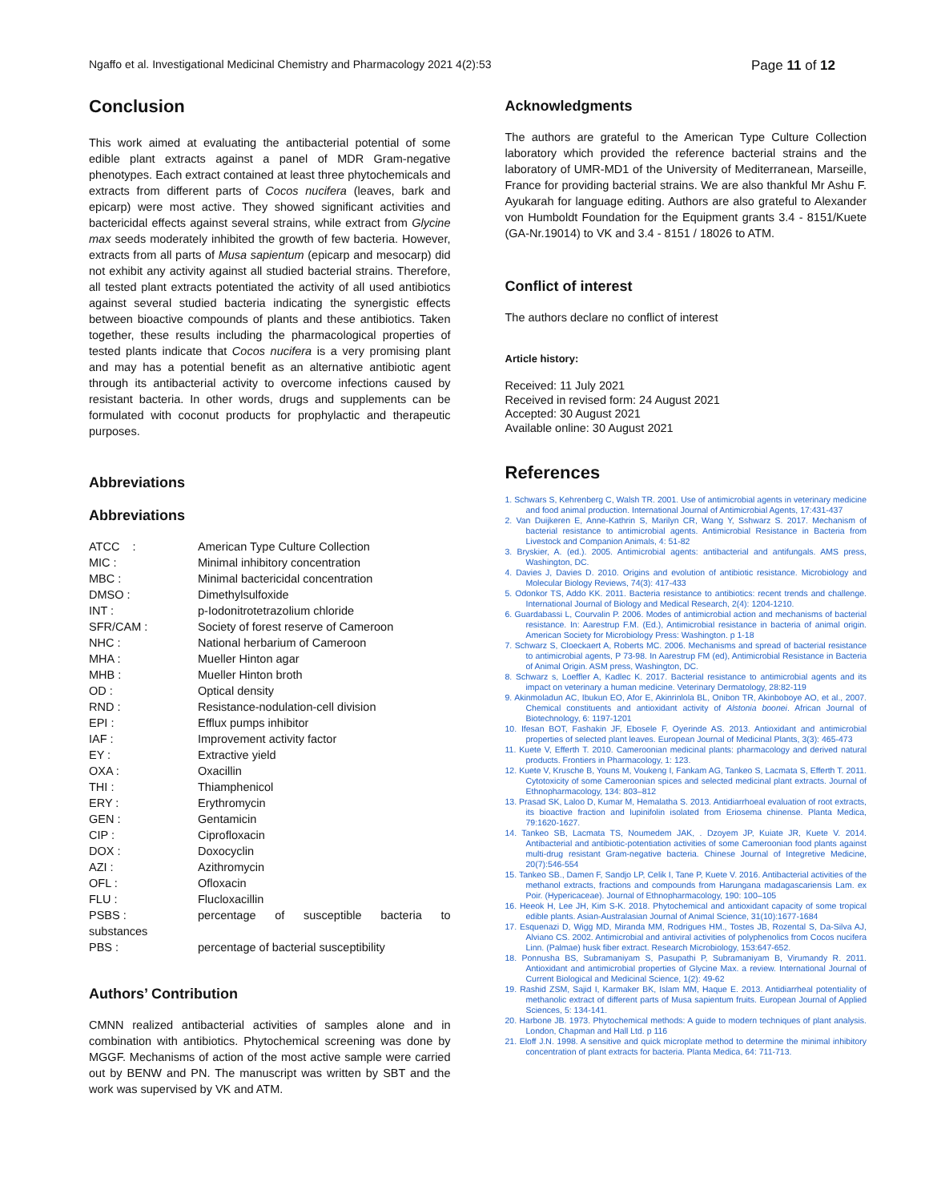Ngaffo et al. Investigational Medicinal Chemistry and Pharmacology 2021 4(2):53 Page 11 of 12
Conclusion
This work aimed at evaluating the antibacterial potential of some edible plant extracts against a panel of MDR Gram-negative phenotypes. Each extract contained at least three phytochemicals and extracts from different parts of Cocos nucifera (leaves, bark and epicarp) were most active. They showed significant activities and bactericidal effects against several strains, while extract from Glycine max seeds moderately inhibited the growth of few bacteria. However, extracts from all parts of Musa sapientum (epicarp and mesocarp) did not exhibit any activity against all studied bacterial strains. Therefore, all tested plant extracts potentiated the activity of all used antibiotics against several studied bacteria indicating the synergistic effects between bioactive compounds of plants and these antibiotics. Taken together, these results including the pharmacological properties of tested plants indicate that Cocos nucifera is a very promising plant and may has a potential benefit as an alternative antibiotic agent through its antibacterial activity to overcome infections caused by resistant bacteria. In other words, drugs and supplements can be formulated with coconut products for prophylactic and therapeutic purposes.
Abbreviations
Abbreviations
| ATCC : | American Type Culture Collection |
| MIC : | Minimal inhibitory concentration |
| MBC : | Minimal bactericidal concentration |
| DMSO : | Dimethylsulfoxide |
| INT : | p-Iodonitrotetrazolium chloride |
| SFR/CAM : | Society of forest reserve of Cameroon |
| NHC : | National herbarium of Cameroon |
| MHA : | Mueller Hinton agar |
| MHB : | Mueller Hinton broth |
| OD : | Optical density |
| RND : | Resistance-nodulation-cell division |
| EPI : | Efflux pumps inhibitor |
| IAF : | Improvement activity factor |
| EY : | Extractive yield |
| OXA : | Oxacillin |
| THI : | Thiamphenicol |
| ERY : | Erythromycin |
| GEN : | Gentamicin |
| CIP : | Ciprofloxacin |
| DOX : | Doxocyclin |
| AZI : | Azithromycin |
| OFL : | Ofloxacin |
| FLU : | Flucloxacillin |
| PSBS : | percentage of susceptible bacteria to |
| substances | |
| PBS : | percentage of bacterial susceptibility |
Authors’ Contribution
CMNN realized antibacterial activities of samples alone and in combination with antibiotics. Phytochemical screening was done by MGGF. Mechanisms of action of the most active sample were carried out by BENW and PN. The manuscript was written by SBT and the work was supervised by VK and ATM.
Acknowledgments
The authors are grateful to the American Type Culture Collection laboratory which provided the reference bacterial strains and the laboratory of UMR-MD1 of the University of Mediterranean, Marseille, France for providing bacterial strains. We are also thankful Mr Ashu F. Ayukarah for language editing. Authors are also grateful to Alexander von Humboldt Foundation for the Equipment grants 3.4 - 8151/Kuete (GA-Nr.19014) to VK and 3.4 - 8151 / 18026 to ATM.
Conflict of interest
The authors declare no conflict of interest
Article history:
Received: 11 July 2021
Received in revised form: 24 August 2021
Accepted: 30 August 2021
Available online: 30 August 2021
References
1. Schwars S, Kehrenberg C, Walsh TR. 2001. Use of antimicrobial agents in veterinary medicine and food animal production. International Journal of Antimicrobial Agents, 17:431-437
2. Van Duijkeren E, Anne-Kathrin S, Marilyn CR, Wang Y, Sshwarz S. 2017. Mechanism of bacterial resistance to antimicrobial agents. Antimicrobial Resistance in Bacteria from Livestock and Companion Animals, 4: 51-82
3. Bryskier, A. (ed.). 2005. Antimicrobial agents: antibacterial and antifungals. AMS press, Washington, DC.
4. Davies J, Davies D. 2010. Origins and evolution of antibiotic resistance. Microbiology and Molecular Biology Reviews, 74(3): 417-433
5. Odonkor TS, Addo KK. 2011. Bacteria resistance to antibiotics: recent trends and challenge. International Journal of Biology and Medical Research, 2(4): 1204-1210.
6. Guardabassi L, Courvalin P. 2006. Modes of antimicrobial action and mechanisms of bacterial resistance. In: Aarestrup F.M. (Ed.), Antimicrobial resistance in bacteria of animal origin. American Society for Microbiology Press: Washington. p 1-18
7. Schwarz S, Cloeckaert A, Roberts MC. 2006. Mechanisms and spread of bacterial resistance to antimicrobial agents, P 73-98. In Aarestrup FM (ed), Antimicrobial Resistance in Bacteria of Animal Origin. ASM press, Washington, DC.
8. Schwarz s, Loeffler A, Kadlec K. 2017. Bacterial resistance to antimicrobial agents and its impact on veterinary a human medicine. Veterinary Dermatology, 28:82-119
9. Akinmoladun AC, Ibukun EO, Afor E, Akinrinlola BL, Onibon TR, Akinboboye AO, et al., 2007. Chemical constituents and antioxidant activity of Alstonia boonei. African Journal of Biotechnology, 6: 1197-1201
10. Ifesan BOT, Fashakin JF, Ebosele F, Oyerinde AS. 2013. Antioxidant and antimicrobial properties of selected plant leaves. European Journal of Medicinal Plants, 3(3): 465-473
11. Kuete V, Efferth T. 2010. Cameroonian medicinal plants: pharmacology and derived natural products. Frontiers in Pharmacology, 1: 123.
12. Kuete V, Krusche B, Youns M, Voukeng I, Fankam AG, Tankeo S, Lacmata S, Efferth T. 2011. Cytotoxicity of some Cameroonian spices and selected medicinal plant extracts. Journal of Ethnopharmacology, 134: 803–812
13. Prasad SK, Laloo D, Kumar M, Hemalatha S. 2013. Antidiarrhoeal evaluation of root extracts, its bioactive fraction and lupinifolin isolated from Eriosema chinense. Planta Medica, 79:1620-1627.
14. Tankeo SB, Lacmata TS, Noumedem JAK, . Dzoyem JP, Kuiate JR, Kuete V. 2014. Antibacterial and antibiotic-potentiation activities of some Cameroonian food plants against multi-drug resistant Gram-negative bacteria. Chinese Journal of Integretive Medicine, 20(7):546-554
15. Tankeo SB., Damen F, Sandjo LP, Celik I, Tane P, Kuete V. 2016. Antibacterial activities of the methanol extracts, fractions and compounds from Harungana madagascariensis Lam. ex Poir. (Hypericaceae). Journal of Ethnopharmacology, 190: 100–105
16. Heeok H, Lee JH, Kim S-K. 2018. Phytochemical and antioxidant capacity of some tropical edible plants. Asian-Australasian Journal of Animal Science, 31(10):1677-1684
17. Esquenazi D, Wigg MD, Miranda MM, Rodrigues HM., Tostes JB, Rozental S, Da-Silva AJ, Alviano CS. 2002. Antimicrobial and antiviral activities of polyphenolics from Cocos nucifera Linn. (Palmae) husk fiber extract. Research Microbiology, 153:647-652.
18. Ponnusha BS, Subramaniyam S, Pasupathi P, Subramaniyam B, Virumandy R. 2011. Antioxidant and antimicrobial properties of Glycine Max. a review. International Journal of Current Biological and Medicinal Science, 1(2): 49-62
19. Rashid ZSM, Sajid I, Karmaker BK, Islam MM, Haque E. 2013. Antidiarrheal potentiality of methanolic extract of different parts of Musa sapientum fruits. European Journal of Applied Sciences, 5: 134-141.
20. Harbone JB. 1973. Phytochemical methods: A guide to modern techniques of plant analysis. London, Chapman and Hall Ltd. p 116
21. Eloff J.N. 1998. A sensitive and quick microplate method to determine the minimal inhibitory concentration of plant extracts for bacteria. Planta Medica, 64: 711-713.